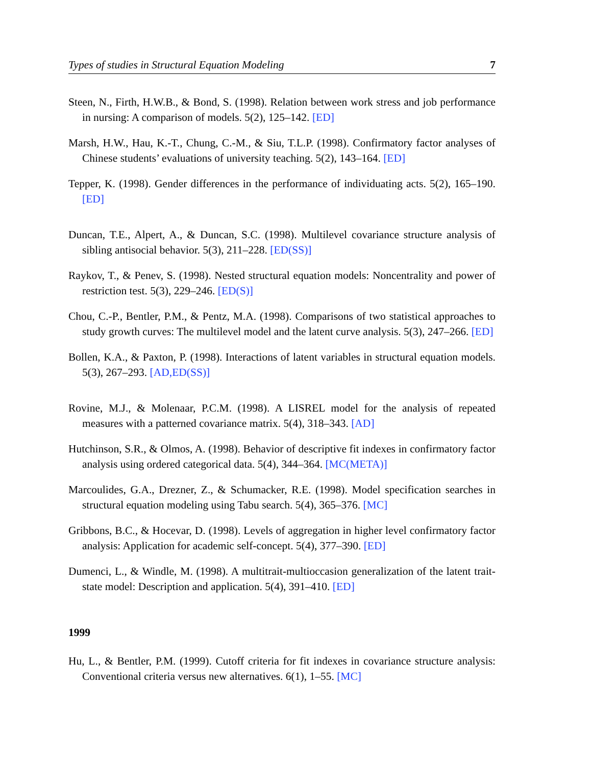Types of studies in Structural Equation Modeling 7
Steen, N., Firth, H.W.B., & Bond, S. (1998). Relation between work stress and job performance in nursing: A comparison of models. 5(2), 125–142. [ED]
Marsh, H.W., Hau, K.-T., Chung, C.-M., & Siu, T.L.P. (1998). Confirmatory factor analyses of Chinese students’ evaluations of university teaching. 5(2), 143–164. [ED]
Tepper, K. (1998). Gender differences in the performance of individuating acts. 5(2), 165–190. [ED]
Duncan, T.E., Alpert, A., & Duncan, S.C. (1998). Multilevel covariance structure analysis of sibling antisocial behavior. 5(3), 211–228. [ED(SS)]
Raykov, T., & Penev, S. (1998). Nested structural equation models: Noncentrality and power of restriction test. 5(3), 229–246. [ED(S)]
Chou, C.-P., Bentler, P.M., & Pentz, M.A. (1998). Comparisons of two statistical approaches to study growth curves: The multilevel model and the latent curve analysis. 5(3), 247–266. [ED]
Bollen, K.A., & Paxton, P. (1998). Interactions of latent variables in structural equation models. 5(3), 267–293. [AD,ED(SS)]
Rovine, M.J., & Molenaar, P.C.M. (1998). A LISREL model for the analysis of repeated measures with a patterned covariance matrix. 5(4), 318–343. [AD]
Hutchinson, S.R., & Olmos, A. (1998). Behavior of descriptive fit indexes in confirmatory factor analysis using ordered categorical data. 5(4), 344–364. [MC(META)]
Marcoulides, G.A., Drezner, Z., & Schumacker, R.E. (1998). Model specification searches in structural equation modeling using Tabu search. 5(4), 365–376. [MC]
Gribbons, B.C., & Hocevar, D. (1998). Levels of aggregation in higher level confirmatory factor analysis: Application for academic self-concept. 5(4), 377–390. [ED]
Dumenci, L., & Windle, M. (1998). A multitrait-multioccasion generalization of the latent trait-state model: Description and application. 5(4), 391–410. [ED]
1999
Hu, L., & Bentler, P.M. (1999). Cutoff criteria for fit indexes in covariance structure analysis: Conventional criteria versus new alternatives. 6(1), 1–55. [MC]